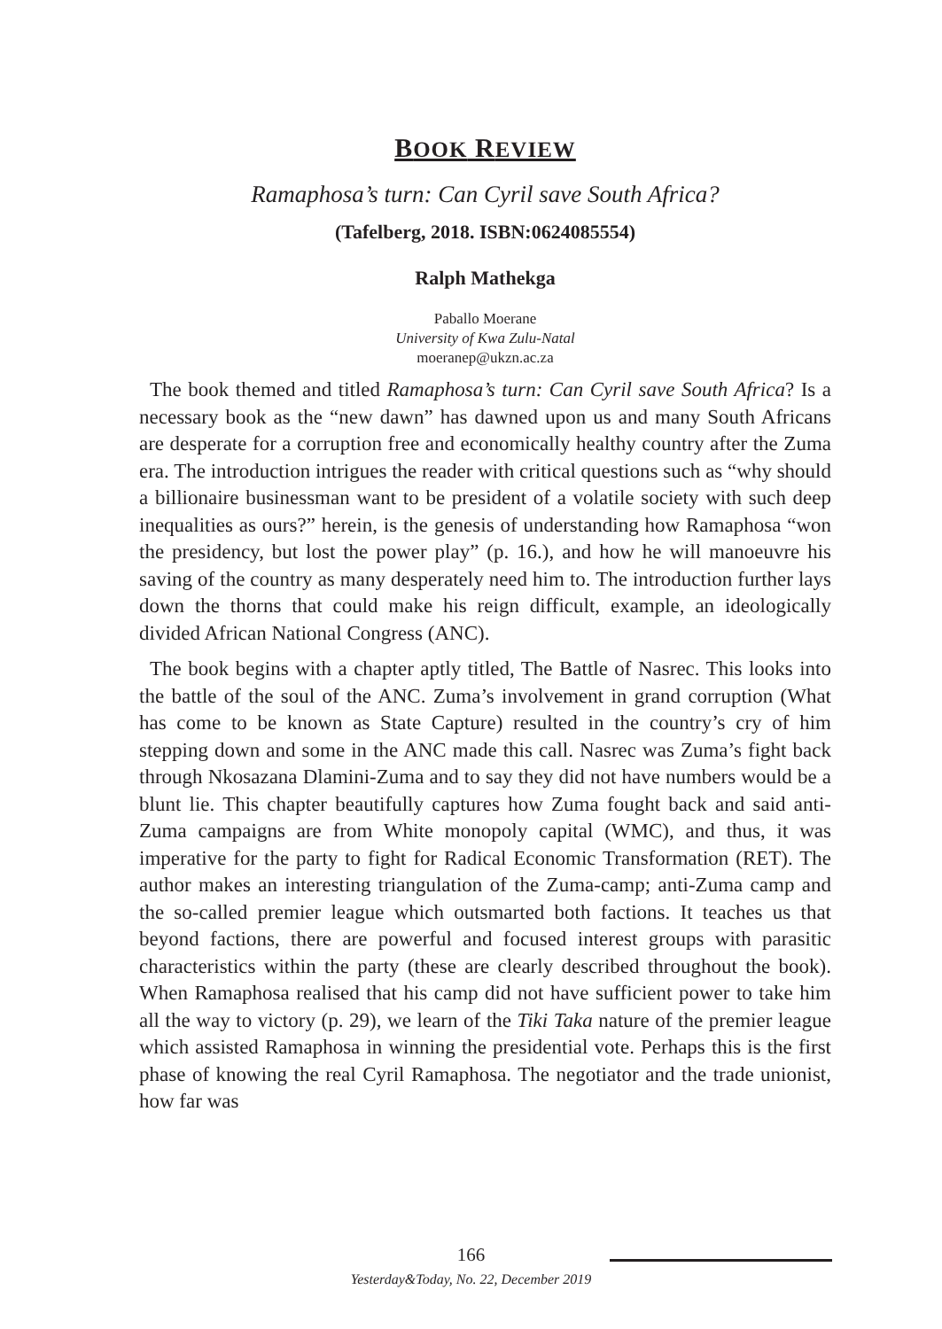BOOK REVIEW
Ramaphosa’s turn: Can Cyril save South Africa?
(Tafelberg, 2018. ISBN:0624085554)
Ralph Mathekga
Paballo Moerane
University of Kwa Zulu-Natal
moeranep@ukzn.ac.za
The book themed and titled Ramaphosa’s turn: Can Cyril save South Africa? Is a necessary book as the “new dawn” has dawned upon us and many South Africans are desperate for a corruption free and economically healthy country after the Zuma era. The introduction intrigues the reader with critical questions such as “why should a billionaire businessman want to be president of a volatile society with such deep inequalities as ours?” herein, is the genesis of understanding how Ramaphosa “won the presidency, but lost the power play” (p. 16.), and how he will manoeuvre his saving of the country as many desperately need him to. The introduction further lays down the thorns that could make his reign difficult, example, an ideologically divided African National Congress (ANC).
The book begins with a chapter aptly titled, The Battle of Nasrec. This looks into the battle of the soul of the ANC. Zuma’s involvement in grand corruption (What has come to be known as State Capture) resulted in the country’s cry of him stepping down and some in the ANC made this call. Nasrec was Zuma’s fight back through Nkosazana Dlamini-Zuma and to say they did not have numbers would be a blunt lie. This chapter beautifully captures how Zuma fought back and said anti-Zuma campaigns are from White monopoly capital (WMC), and thus, it was imperative for the party to fight for Radical Economic Transformation (RET). The author makes an interesting triangulation of the Zuma-camp; anti-Zuma camp and the so-called premier league which outsmarted both factions. It teaches us that beyond factions, there are powerful and focused interest groups with parasitic characteristics within the party (these are clearly described throughout the book). When Ramaphosa realised that his camp did not have sufficient power to take him all the way to victory (p. 29), we learn of the Tiki Taka nature of the premier league which assisted Ramaphosa in winning the presidential vote. Perhaps this is the first phase of knowing the real Cyril Ramaphosa. The negotiator and the trade unionist, how far was
166
Yesterday&Today, No. 22, December 2019